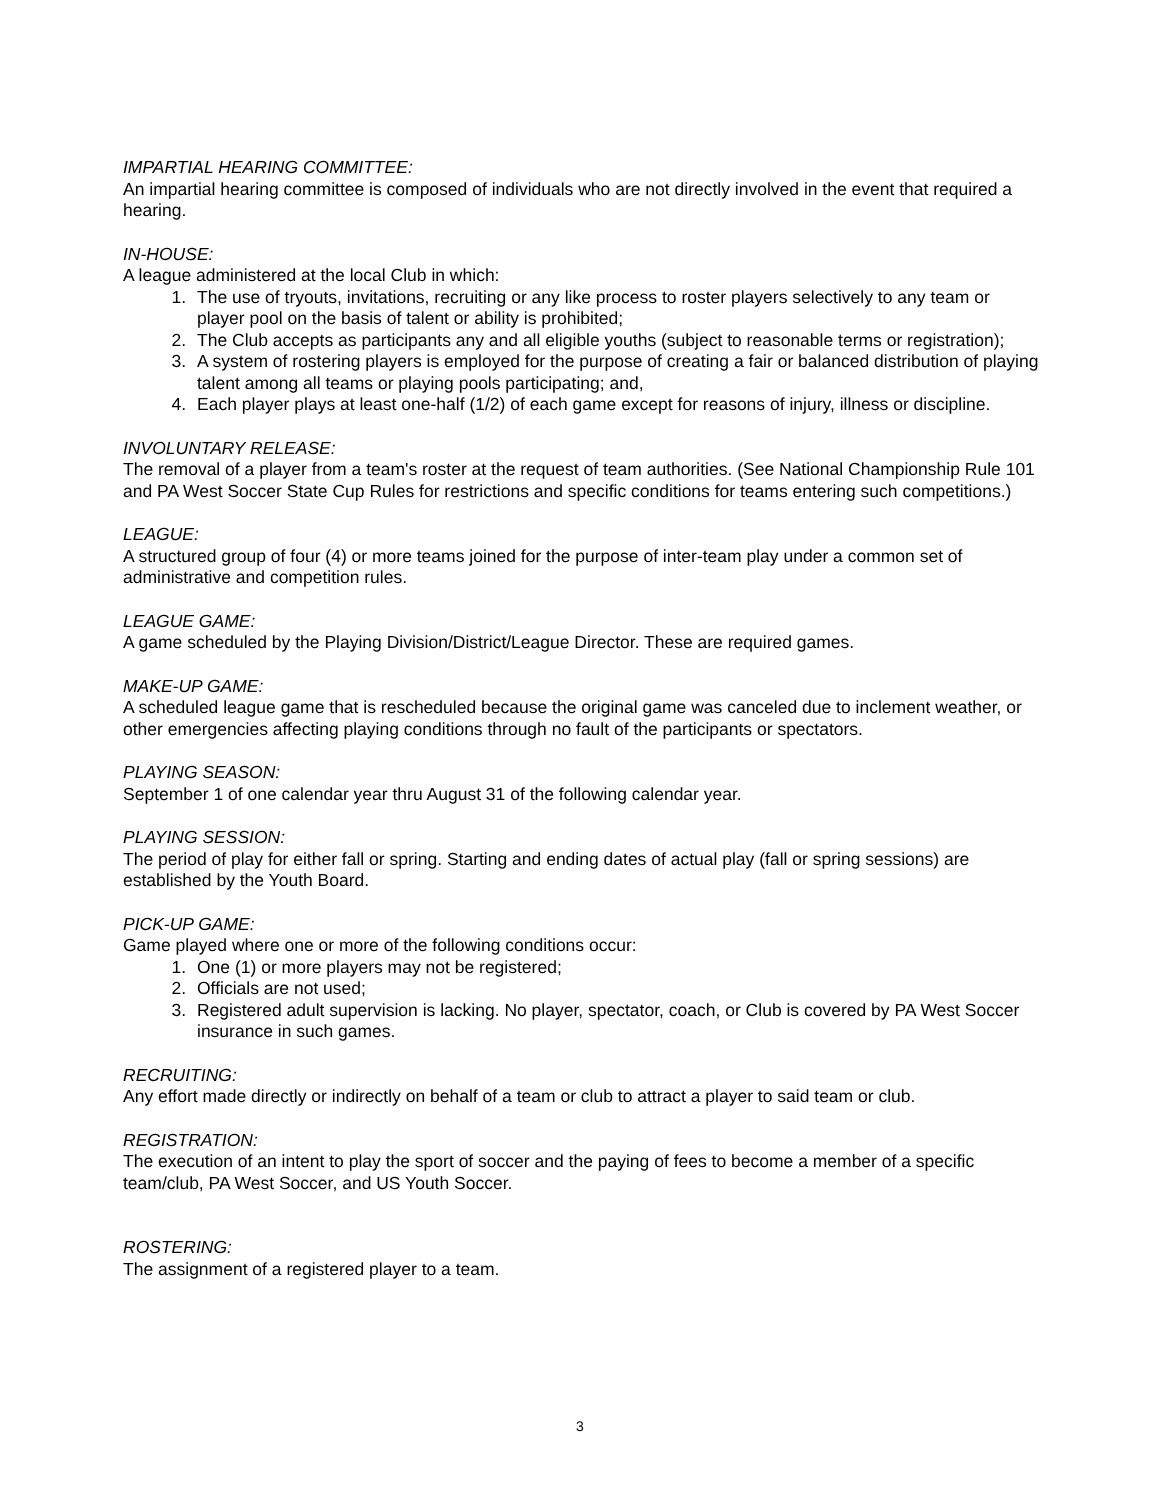IMPARTIAL HEARING COMMITTEE:
An impartial hearing committee is composed of individuals who are not directly involved in the event that required a hearing.
IN-HOUSE:
A league administered at the local Club in which:
1. The use of tryouts, invitations, recruiting or any like process to roster players selectively to any team or player pool on the basis of talent or ability is prohibited;
2. The Club accepts as participants any and all eligible youths (subject to reasonable terms or registration);
3. A system of rostering players is employed for the purpose of creating a fair or balanced distribution of playing talent among all teams or playing pools participating; and,
4. Each player plays at least one-half (1/2) of each game except for reasons of injury, illness or discipline.
INVOLUNTARY RELEASE:
The removal of a player from a team's roster at the request of team authorities. (See National Championship Rule 101 and PA West Soccer State Cup Rules for restrictions and specific conditions for teams entering such competitions.)
LEAGUE:
A structured group of four (4) or more teams joined for the purpose of inter-team play under a common set of administrative and competition rules.
LEAGUE GAME:
A game scheduled by the Playing Division/District/League Director. These are required games.
MAKE-UP GAME:
A scheduled league game that is rescheduled because the original game was canceled due to inclement weather, or other emergencies affecting playing conditions through no fault of the participants or spectators.
PLAYING SEASON:
September 1 of one calendar year thru August 31 of the following calendar year.
PLAYING SESSION:
The period of play for either fall or spring. Starting and ending dates of actual play (fall or spring sessions) are established by the Youth Board.
PICK-UP GAME:
Game played where one or more of the following conditions occur:
1. One (1) or more players may not be registered;
2. Officials are not used;
3. Registered adult supervision is lacking. No player, spectator, coach, or Club is covered by PA West Soccer insurance in such games.
RECRUITING:
Any effort made directly or indirectly on behalf of a team or club to attract a player to said team or club.
REGISTRATION:
The execution of an intent to play the sport of soccer and the paying of fees to become a member of a specific team/club, PA West Soccer, and US Youth Soccer.
ROSTERING:
The assignment of a registered player to a team.
3